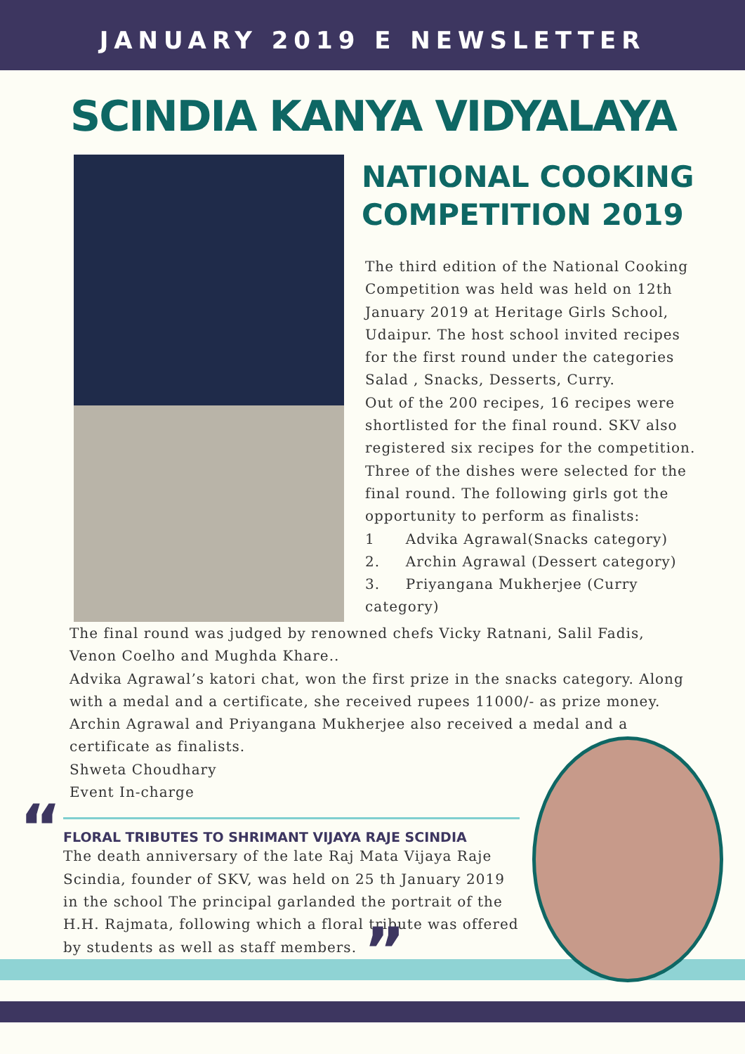JANUARY 2019 E NEWSLETTER
SCINDIA KANYA VIDYALAYA
NATIONAL COOKING COMPETITION 2019
The third edition of the National Cooking Competition was held was held on 12th January 2019 at Heritage Girls School, Udaipur. The host school invited recipes for the first round under the categories Salad , Snacks, Desserts, Curry.
Out of the 200 recipes, 16 recipes were shortlisted for the final round. SKV also registered six recipes for the competition. Three of the dishes were selected for the final round. The following girls got the opportunity to perform as finalists:
1 Advika Agrawal(Snacks category)
2. Archin Agrawal (Dessert category)
3. Priyangana Mukherjee (Curry category)
The final round was judged by renowned chefs Vicky Ratnani, Salil Fadis, Venon Coelho and Mughda Khare..
Advika Agrawal’s katori chat, won the first prize in the snacks category. Along with a medal and a certificate, she received rupees 11000/- as prize money. Archin Agrawal and Priyangana Mukherjee also received a medal and a certificate as finalists.
Shweta Choudhary
Event In-charge
FLORAL TRIBUTES TO SHRIMANT VIJAYA RAJE SCINDIA
The death anniversary of the late Raj Mata Vijaya Raje Scindia, founder of SKV, was held on 25 th January 2019 in the school The principal garlanded the portrait of the H.H. Rajmata, following which a floral tribute was offered by students as well as staff members.
“
”